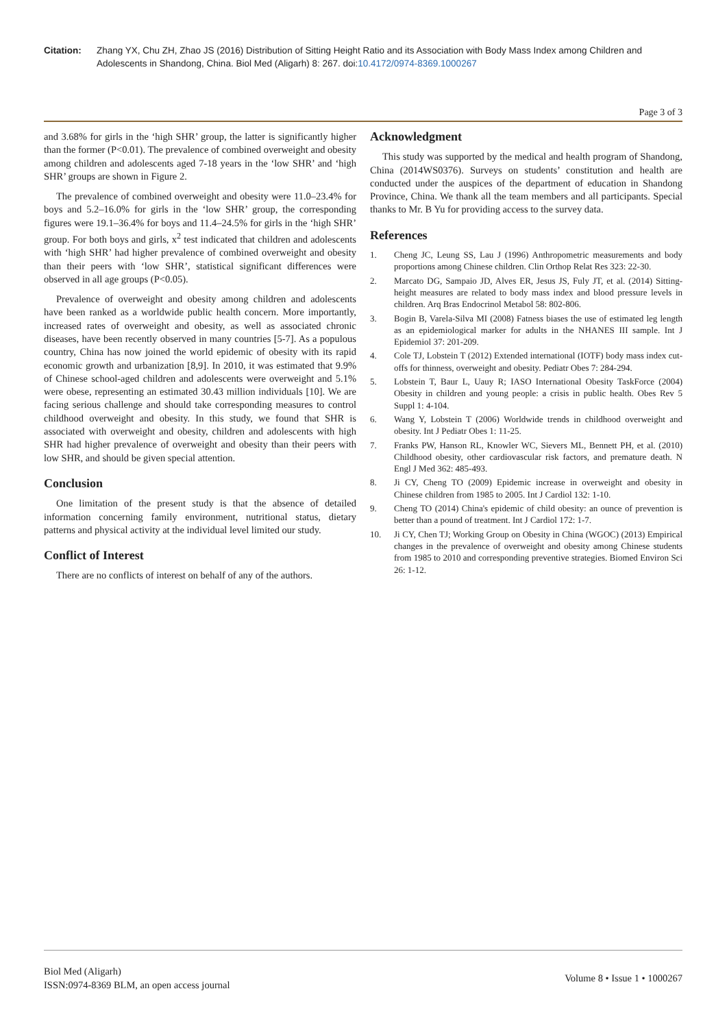Citation: Zhang YX, Chu ZH, Zhao JS (2016) Distribution of Sitting Height Ratio and its Association with Body Mass Index among Children and Adolescents in Shandong, China. Biol Med (Aligarh) 8: 267. doi:10.4172/0974-8369.1000267
Page 3 of 3
and 3.68% for girls in the ‘high SHR’ group, the latter is significantly higher than the former (P<0.01). The prevalence of combined overweight and obesity among children and adolescents aged 7-18 years in the ‘low SHR’ and ‘high SHR’ groups are shown in Figure 2.
The prevalence of combined overweight and obesity were 11.0–23.4% for boys and 5.2–16.0% for girls in the ‘low SHR’ group, the corresponding figures were 19.1–36.4% for boys and 11.4–24.5% for girls in the ‘high SHR’ group. For both boys and girls, x<sup>2</sup> test indicated that children and adolescents with ‘high SHR’ had higher prevalence of combined overweight and obesity than their peers with ‘low SHR’, statistical significant differences were observed in all age groups (P<0.05).
Prevalence of overweight and obesity among children and adolescents have been ranked as a worldwide public health concern. More importantly, increased rates of overweight and obesity, as well as associated chronic diseases, have been recently observed in many countries [5-7]. As a populous country, China has now joined the world epidemic of obesity with its rapid economic growth and urbanization [8,9]. In 2010, it was estimated that 9.9% of Chinese school-aged children and adolescents were overweight and 5.1% were obese, representing an estimated 30.43 million individuals [10]. We are facing serious challenge and should take corresponding measures to control childhood overweight and obesity. In this study, we found that SHR is associated with overweight and obesity, children and adolescents with high SHR had higher prevalence of overweight and obesity than their peers with low SHR, and should be given special attention.
Conclusion
One limitation of the present study is that the absence of detailed information concerning family environment, nutritional status, dietary patterns and physical activity at the individual level limited our study.
Conflict of Interest
There are no conflicts of interest on behalf of any of the authors.
Acknowledgment
This study was supported by the medical and health program of Shandong, China (2014WS0376). Surveys on students’ constitution and health are conducted under the auspices of the department of education in Shandong Province, China. We thank all the team members and all participants. Special thanks to Mr. B Yu for providing access to the survey data.
References
1. Cheng JC, Leung SS, Lau J (1996) Anthropometric measurements and body proportions among Chinese children. Clin Orthop Relat Res 323: 22-30.
2. Marcato DG, Sampaio JD, Alves ER, Jesus JS, Fuly JT, et al. (2014) Sitting-height measures are related to body mass index and blood pressure levels in children. Arq Bras Endocrinol Metabol 58: 802-806.
3. Bogin B, Varela-Silva MI (2008) Fatness biases the use of estimated leg length as an epidemiological marker for adults in the NHANES III sample. Int J Epidemiol 37: 201-209.
4. Cole TJ, Lobstein T (2012) Extended international (IOTF) body mass index cut-offs for thinness, overweight and obesity. Pediatr Obes 7: 284-294.
5. Lobstein T, Baur L, Uauy R; IASO International Obesity TaskForce (2004) Obesity in children and young people: a crisis in public health. Obes Rev 5 Suppl 1: 4-104.
6. Wang Y, Lobstein T (2006) Worldwide trends in childhood overweight and obesity. Int J Pediatr Obes 1: 11-25.
7. Franks PW, Hanson RL, Knowler WC, Sievers ML, Bennett PH, et al. (2010) Childhood obesity, other cardiovascular risk factors, and premature death. N Engl J Med 362: 485-493.
8. Ji CY, Cheng TO (2009) Epidemic increase in overweight and obesity in Chinese children from 1985 to 2005. Int J Cardiol 132: 1-10.
9. Cheng TO (2014) China's epidemic of child obesity: an ounce of prevention is better than a pound of treatment. Int J Cardiol 172: 1-7.
10. Ji CY, Chen TJ; Working Group on Obesity in China (WGOC) (2013) Empirical changes in the prevalence of overweight and obesity among Chinese students from 1985 to 2010 and corresponding preventive strategies. Biomed Environ Sci 26: 1-12.
Biol Med (Aligarh)
ISSN:0974-8369 BLM, an open access journal
Volume 8 • Issue 1 • 1000267